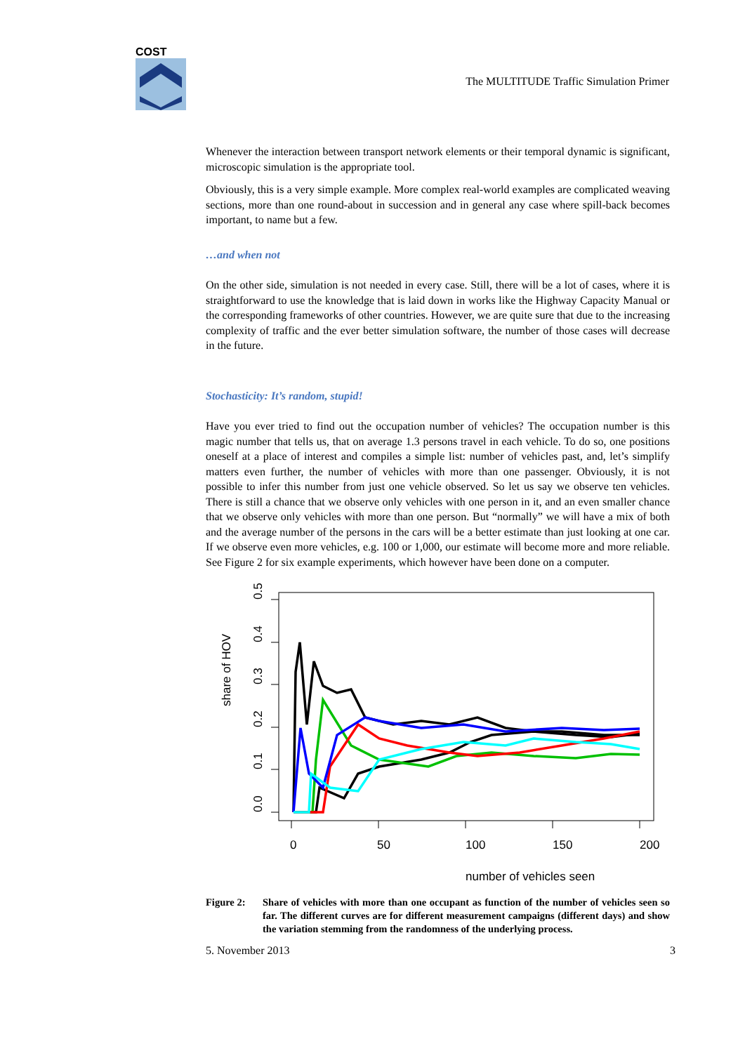COST
The MULTITUDE Traffic Simulation Primer
Whenever the interaction between transport network elements or their temporal dynamic is significant, microscopic simulation is the appropriate tool.
Obviously, this is a very simple example. More complex real-world examples are complicated weaving sections, more than one round-about in succession and in general any case where spill-back becomes important, to name but a few.
…and when not
On the other side, simulation is not needed in every case. Still, there will be a lot of cases, where it is straightforward to use the knowledge that is laid down in works like the Highway Capacity Manual or the corresponding frameworks of other countries. However, we are quite sure that due to the increasing complexity of traffic and the ever better simulation software, the number of those cases will decrease in the future.
Stochasticity: It’s random, stupid!
Have you ever tried to find out the occupation number of vehicles? The occupation number is this magic number that tells us, that on average 1.3 persons travel in each vehicle. To do so, one positions oneself at a place of interest and compiles a simple list: number of vehicles past, and, let’s simplify matters even further, the number of vehicles with more than one passenger. Obviously, it is not possible to infer this number from just one vehicle observed. So let us say we observe ten vehicles. There is still a chance that we observe only vehicles with one person in it, and an even smaller chance that we observe only vehicles with more than one person. But “normally” we will have a mix of both and the average number of the persons in the cars will be a better estimate than just looking at one car. If we observe even more vehicles, e.g. 100 or 1,000, our estimate will become more and more reliable. See Figure 2 for six example experiments, which however have been done on a computer.
0.0
0.1
0.2
0.3
0.4
0.5
share of HOV
0
50
100
150
200
number of vehicles seen
Figure 2: Share of vehicles with more than one occupant as function of the number of vehicles seen so far. The different curves are for different measurement campaigns (different days) and show the variation stemming from the randomness of the underlying process.
5. November 2013 3